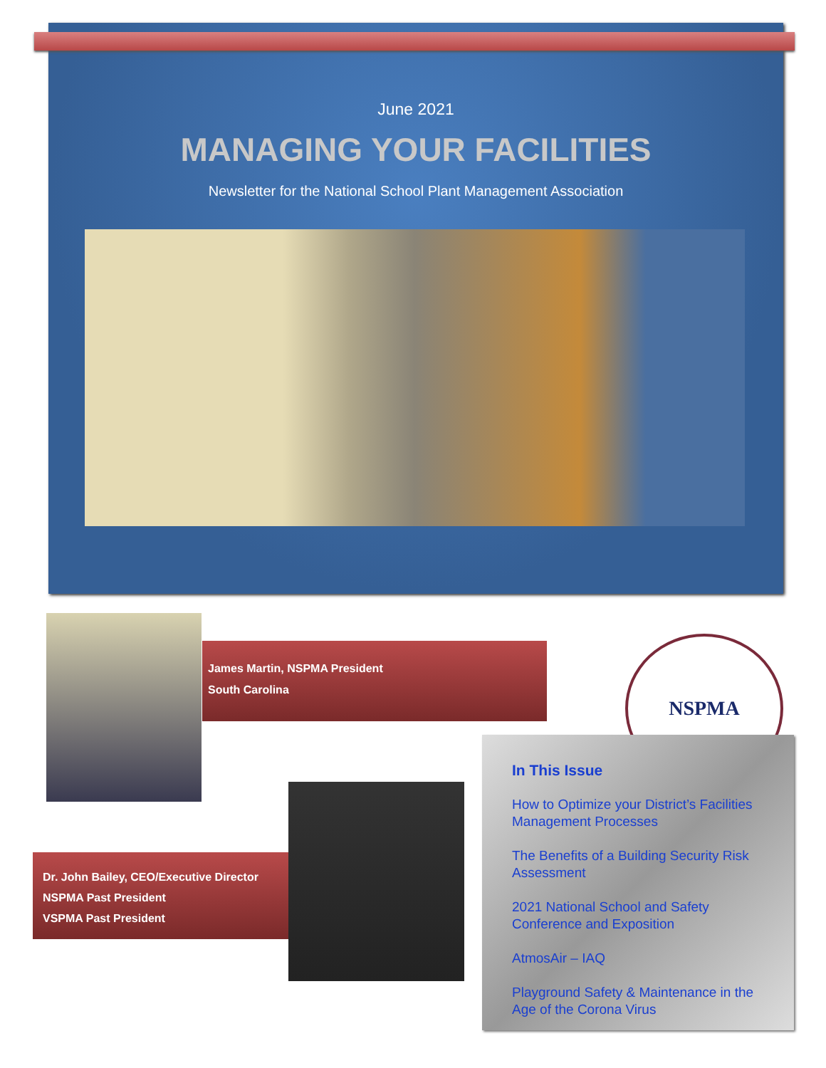June 2021
MANAGING YOUR FACILITIES
Newsletter for the National School Plant Management Association
James Martin, NSPMA President
South Carolina
NSPMA
Dr. John Bailey, CEO/Executive Director
NSPMA Past President
VSPMA Past President
In This Issue
How to Optimize your District’s Facilities Management Processes
The Benefits of a Building Security Risk Assessment
2021 National School and Safety Conference and Exposition
AtmosAir – IAQ
Playground Safety & Maintenance in the Age of the Corona Virus